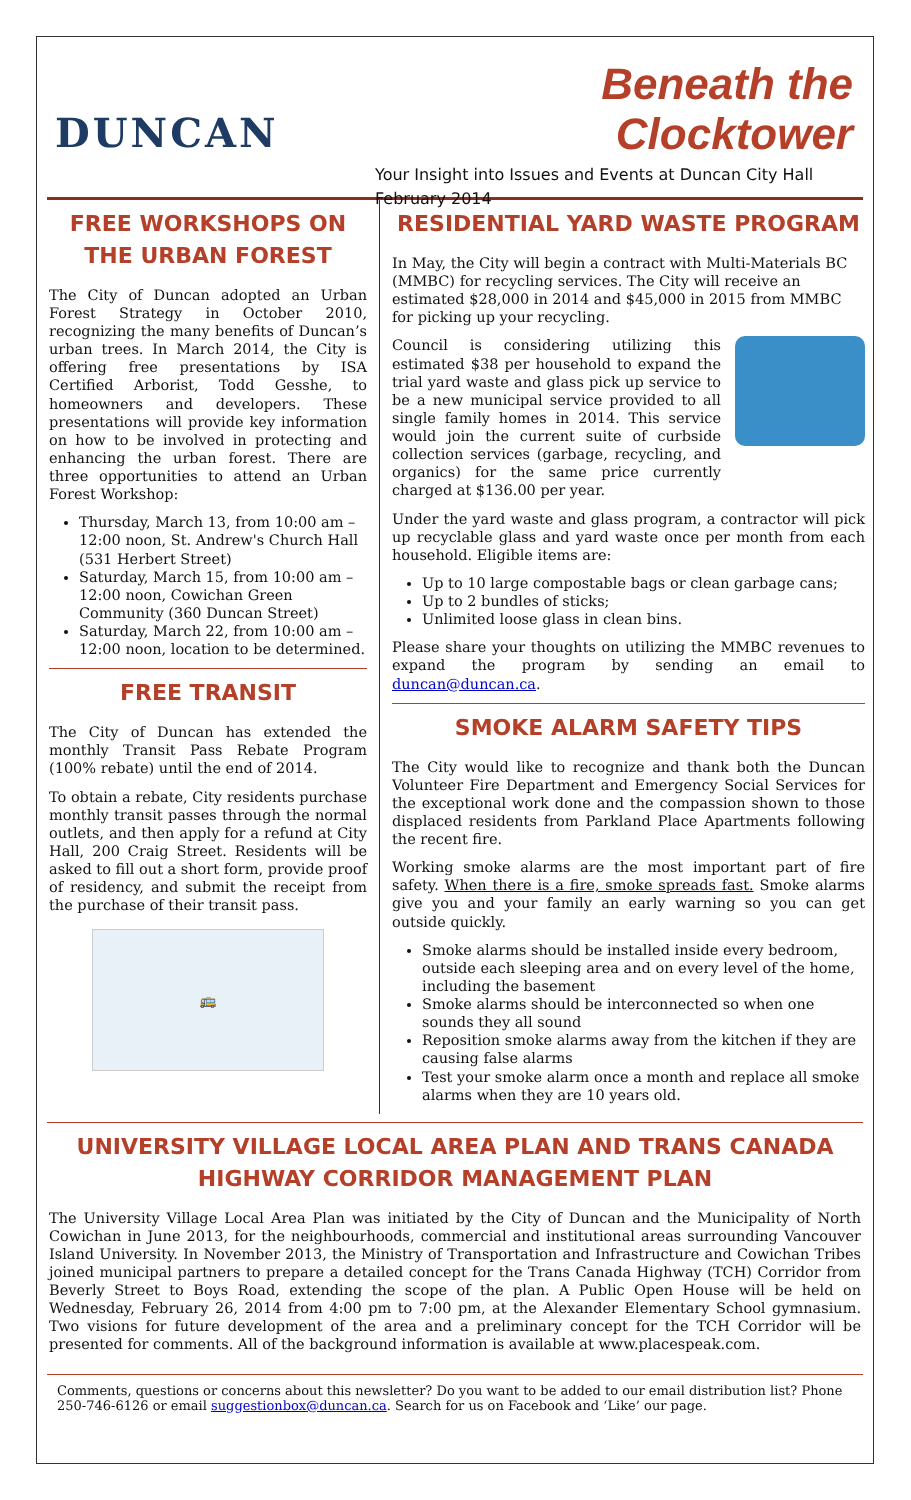DUNCAN
Beneath the Clocktower
Your Insight into Issues and Events at Duncan City Hall
February 2014
FREE WORKSHOPS ON THE URBAN FOREST
The City of Duncan adopted an Urban Forest Strategy in October 2010, recognizing the many benefits of Duncan’s urban trees. In March 2014, the City is offering free presentations by ISA Certified Arborist, Todd Gesshe, to homeowners and developers. These presentations will provide key information on how to be involved in protecting and enhancing the urban forest. There are three opportunities to attend an Urban Forest Workshop:
Thursday, March 13, from 10:00 am – 12:00 noon, St. Andrew's Church Hall (531 Herbert Street)
Saturday, March 15, from 10:00 am – 12:00 noon, Cowichan Green Community (360 Duncan Street)
Saturday, March 22, from 10:00 am – 12:00 noon, location to be determined.
FREE TRANSIT
The City of Duncan has extended the monthly Transit Pass Rebate Program (100% rebate) until the end of 2014.
To obtain a rebate, City residents purchase monthly transit passes through the normal outlets, and then apply for a refund at City Hall, 200 Craig Street. Residents will be asked to fill out a short form, provide proof of residency, and submit the receipt from the purchase of their transit pass.
🚌
RESIDENTIAL YARD WASTE PROGRAM
In May, the City will begin a contract with Multi-Materials BC (MMBC) for recycling services. The City will receive an estimated $28,000 in 2014 and $45,000 in 2015 from MMBC for picking up your recycling.
Council is considering utilizing this estimated $38 per household to expand the trial yard waste and glass pick up service to be a new municipal service provided to all single family homes in 2014. This service would join the current suite of curbside collection services (garbage, recycling, and organics) for the same price currently charged at $136.00 per year.
Under the yard waste and glass program, a contractor will pick up recyclable glass and yard waste once per month from each household. Eligible items are:
Up to 10 large compostable bags or clean garbage cans;
Up to 2 bundles of sticks;
Unlimited loose glass in clean bins.
Please share your thoughts on utilizing the MMBC revenues to expand the program by sending an email to duncan@duncan.ca.
SMOKE ALARM SAFETY TIPS
The City would like to recognize and thank both the Duncan Volunteer Fire Department and Emergency Social Services for the exceptional work done and the compassion shown to those displaced residents from Parkland Place Apartments following the recent fire.
Working smoke alarms are the most important part of fire safety. When there is a fire, smoke spreads fast. Smoke alarms give you and your family an early warning so you can get outside quickly.
Smoke alarms should be installed inside every bedroom, outside each sleeping area and on every level of the home, including the basement
Smoke alarms should be interconnected so when one sounds they all sound
Reposition smoke alarms away from the kitchen if they are causing false alarms
Test your smoke alarm once a month and replace all smoke alarms when they are 10 years old.
UNIVERSITY VILLAGE LOCAL AREA PLAN AND TRANS CANADA HIGHWAY CORRIDOR MANAGEMENT PLAN
The University Village Local Area Plan was initiated by the City of Duncan and the Municipality of North Cowichan in June 2013, for the neighbourhoods, commercial and institutional areas surrounding Vancouver Island University. In November 2013, the Ministry of Transportation and Infrastructure and Cowichan Tribes joined municipal partners to prepare a detailed concept for the Trans Canada Highway (TCH) Corridor from Beverly Street to Boys Road, extending the scope of the plan. A Public Open House will be held on Wednesday, February 26, 2014 from 4:00 pm to 7:00 pm, at the Alexander Elementary School gymnasium. Two visions for future development of the area and a preliminary concept for the TCH Corridor will be presented for comments. All of the background information is available at www.placespeak.com.
Comments, questions or concerns about this newsletter? Do you want to be added to our email distribution list? Phone 250-746-6126 or email suggestionbox@duncan.ca. Search for us on Facebook and ‘Like’ our page.